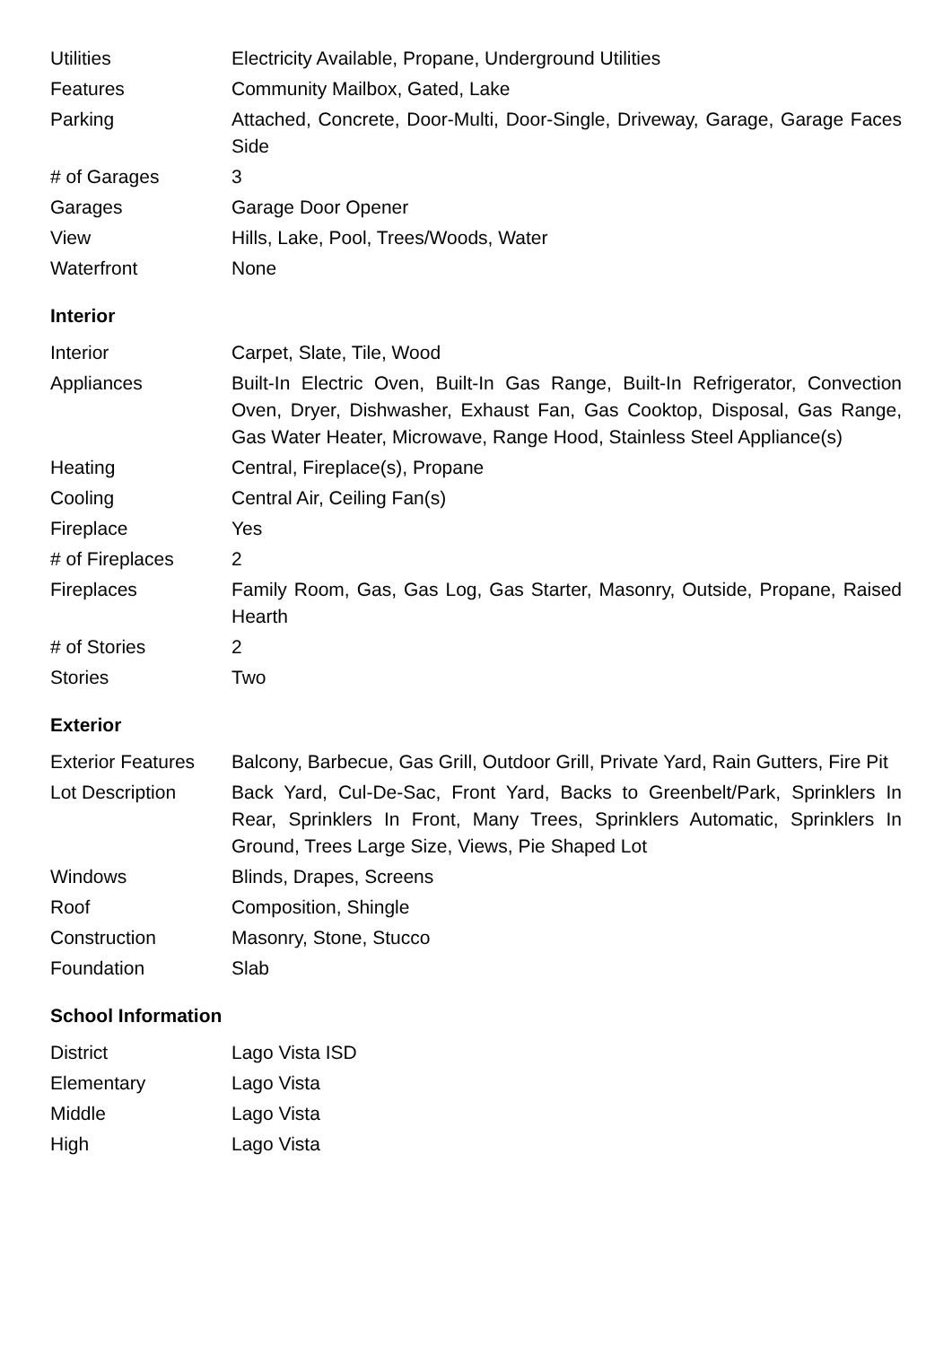| Utilities | Electricity Available, Propane, Underground Utilities |
| Features | Community Mailbox, Gated, Lake |
| Parking | Attached, Concrete, Door-Multi, Door-Single, Driveway, Garage, Garage Faces Side |
| # of Garages | 3 |
| Garages | Garage Door Opener |
| View | Hills, Lake, Pool, Trees/Woods, Water |
| Waterfront | None |
Interior
| Interior | Carpet, Slate, Tile, Wood |
| Appliances | Built-In Electric Oven, Built-In Gas Range, Built-In Refrigerator, Convection Oven, Dryer, Dishwasher, Exhaust Fan, Gas Cooktop, Disposal, Gas Range, Gas Water Heater, Microwave, Range Hood, Stainless Steel Appliance(s) |
| Heating | Central, Fireplace(s), Propane |
| Cooling | Central Air, Ceiling Fan(s) |
| Fireplace | Yes |
| # of Fireplaces | 2 |
| Fireplaces | Family Room, Gas, Gas Log, Gas Starter, Masonry, Outside, Propane, Raised Hearth |
| # of Stories | 2 |
| Stories | Two |
Exterior
| Exterior Features | Balcony, Barbecue, Gas Grill, Outdoor Grill, Private Yard, Rain Gutters, Fire Pit |
| Lot Description | Back Yard, Cul-De-Sac, Front Yard, Backs to Greenbelt/Park, Sprinklers In Rear, Sprinklers In Front, Many Trees, Sprinklers Automatic, Sprinklers In Ground, Trees Large Size, Views, Pie Shaped Lot |
| Windows | Blinds, Drapes, Screens |
| Roof | Composition, Shingle |
| Construction | Masonry, Stone, Stucco |
| Foundation | Slab |
School Information
| District | Lago Vista ISD |
| Elementary | Lago Vista |
| Middle | Lago Vista |
| High | Lago Vista |